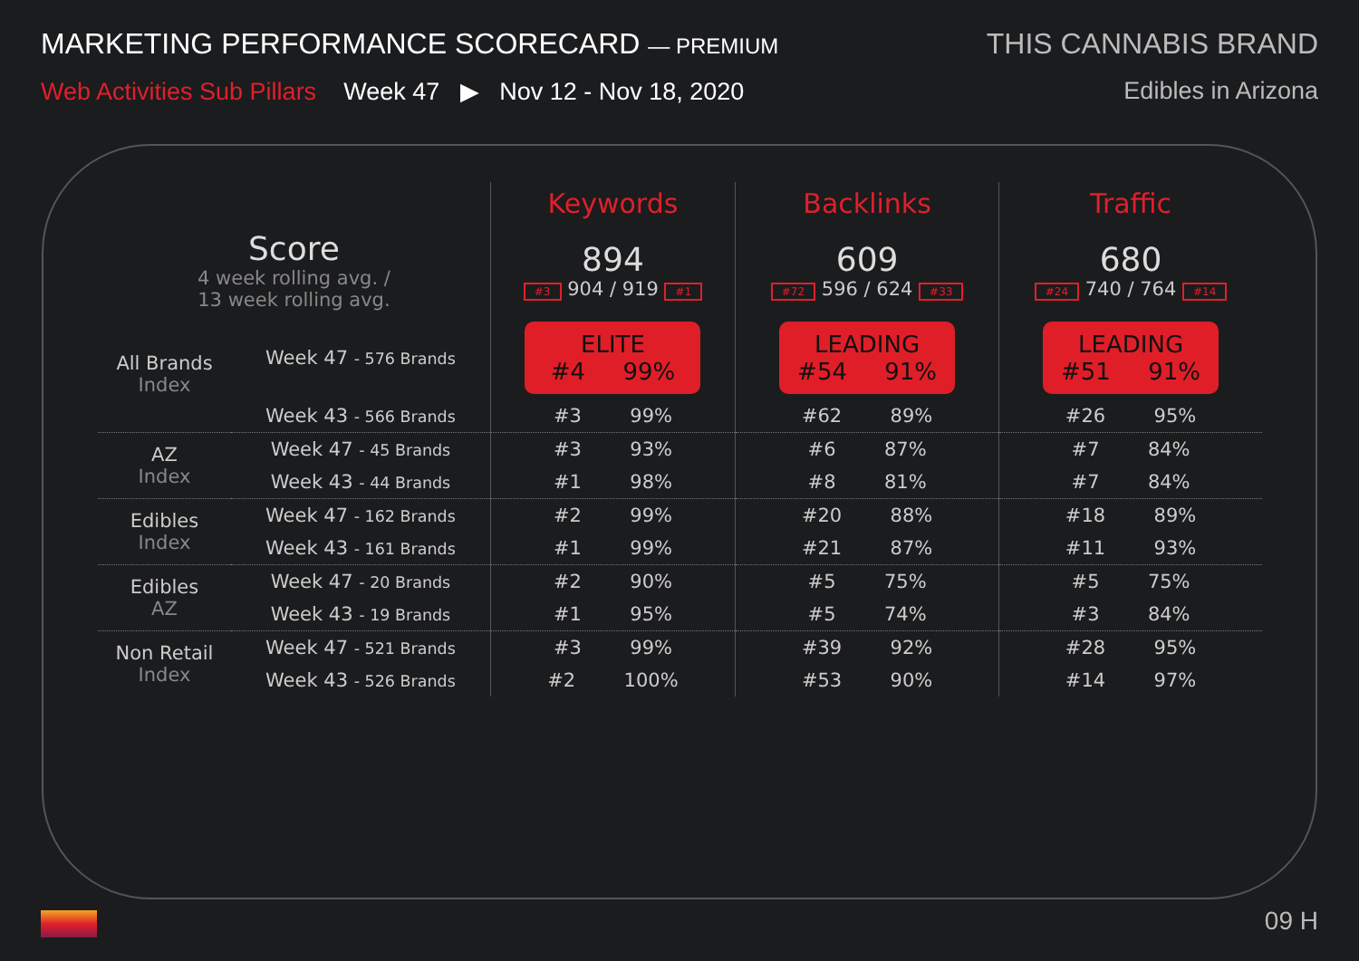MARKETING PERFORMANCE SCORECARD — PREMIUM
Web Activities Sub Pillars Week 47 ▶ Nov 12 - Nov 18, 2020
THIS CANNABIS BRAND
Edibles in Arizona
| | | Keywords | Backlinks | Traffic |
| Score 4 week rolling avg. / 13 week rolling avg. | | 894 #3 904 / 919 #1 | 609 #72 596 / 624 #33 | 680 #24 740 / 764 #14 |
| All Brands Index | Week 47 - 576 Brands | ELITE #4 99% | LEADING #54 91% | LEADING #51 91% |
| | Week 43 - 566 Brands | #3 99% | #62 89% | #26 95% |
| AZ Index | Week 47 - 45 Brands | #3 93% | #6 87% | #7 84% |
| | Week 43 - 44 Brands | #1 98% | #8 81% | #7 84% |
| Edibles Index | Week 47 - 162 Brands | #2 99% | #20 88% | #18 89% |
| | Week 43 - 161 Brands | #1 99% | #21 87% | #11 93% |
| Edibles AZ | Week 47 - 20 Brands | #2 90% | #5 75% | #5 75% |
| | Week 43 - 19 Brands | #1 95% | #5 74% | #3 84% |
| Non Retail Index | Week 47 - 521 Brands | #3 99% | #39 92% | #28 95% |
| | Week 43 - 526 Brands | #2 100% | #53 90% | #14 97% |
09 H